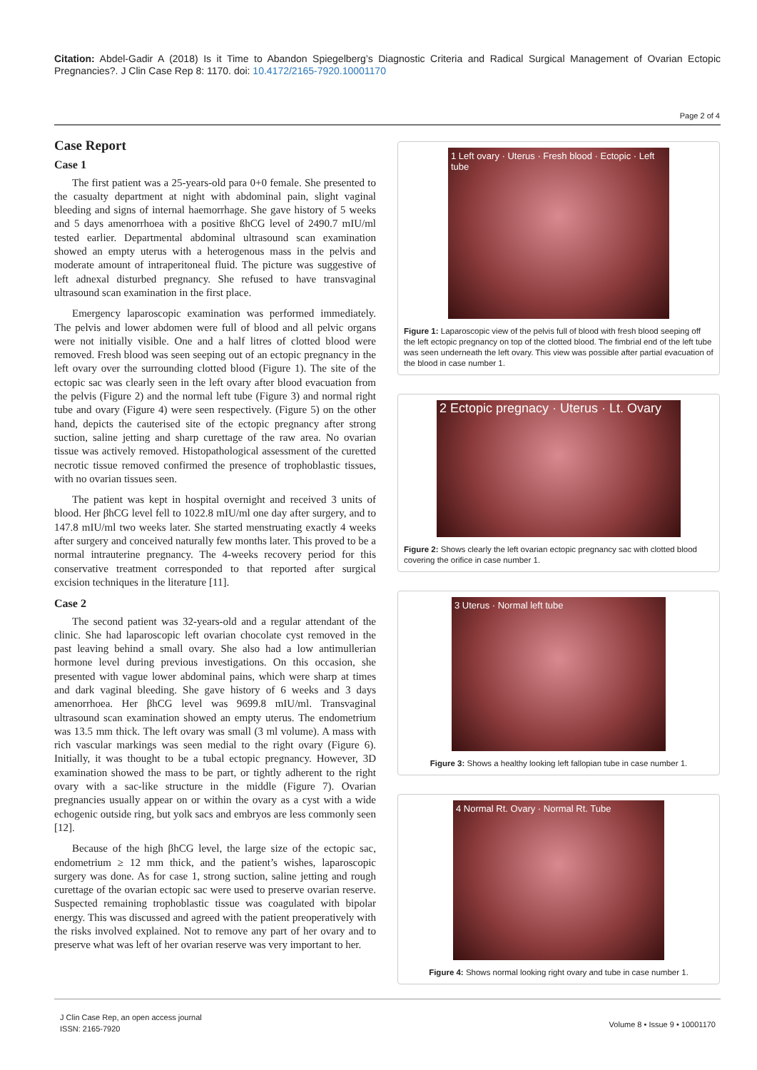Citation: Abdel-Gadir A (2018) Is it Time to Abandon Spiegelberg’s Diagnostic Criteria and Radical Surgical Management of Ovarian Ectopic Pregnancies?. J Clin Case Rep 8: 1170. doi: 10.4172/2165-7920.10001170
Page 2 of 4
Case Report
Case 1
The first patient was a 25-years-old para 0+0 female. She presented to the casualty department at night with abdominal pain, slight vaginal bleeding and signs of internal haemorrhage. She gave history of 5 weeks and 5 days amenorrhoea with a positive ßhCG level of 2490.7 mIU/ml tested earlier. Departmental abdominal ultrasound scan examination showed an empty uterus with a heterogenous mass in the pelvis and moderate amount of intraperitoneal fluid. The picture was suggestive of left adnexal disturbed pregnancy. She refused to have transvaginal ultrasound scan examination in the first place.
Emergency laparoscopic examination was performed immediately. The pelvis and lower abdomen were full of blood and all pelvic organs were not initially visible. One and a half litres of clotted blood were removed. Fresh blood was seen seeping out of an ectopic pregnancy in the left ovary over the surrounding clotted blood (Figure 1). The site of the ectopic sac was clearly seen in the left ovary after blood evacuation from the pelvis (Figure 2) and the normal left tube (Figure 3) and normal right tube and ovary (Figure 4) were seen respectively. (Figure 5) on the other hand, depicts the cauterised site of the ectopic pregnancy after strong suction, saline jetting and sharp curettage of the raw area. No ovarian tissue was actively removed. Histopathological assessment of the curetted necrotic tissue removed confirmed the presence of trophoblastic tissues, with no ovarian tissues seen.
The patient was kept in hospital overnight and received 3 units of blood. Her βhCG level fell to 1022.8 mIU/ml one day after surgery, and to 147.8 mIU/ml two weeks later. She started menstruating exactly 4 weeks after surgery and conceived naturally few months later. This proved to be a normal intrauterine pregnancy. The 4-weeks recovery period for this conservative treatment corresponded to that reported after surgical excision techniques in the literature [11].
Case 2
The second patient was 32-years-old and a regular attendant of the clinic. She had laparoscopic left ovarian chocolate cyst removed in the past leaving behind a small ovary. She also had a low antimullerian hormone level during previous investigations. On this occasion, she presented with vague lower abdominal pains, which were sharp at times and dark vaginal bleeding. She gave history of 6 weeks and 3 days amenorrhoea. Her βhCG level was 9699.8 mIU/ml. Transvaginal ultrasound scan examination showed an empty uterus. The endometrium was 13.5 mm thick. The left ovary was small (3 ml volume). A mass with rich vascular markings was seen medial to the right ovary (Figure 6). Initially, it was thought to be a tubal ectopic pregnancy. However, 3D examination showed the mass to be part, or tightly adherent to the right ovary with a sac-like structure in the middle (Figure 7). Ovarian pregnancies usually appear on or within the ovary as a cyst with a wide echogenic outside ring, but yolk sacs and embryos are less commonly seen [12].
Because of the high βhCG level, the large size of the ectopic sac, endometrium ≥ 12 mm thick, and the patient’s wishes, laparoscopic surgery was done. As for case 1, strong suction, saline jetting and rough curettage of the ovarian ectopic sac were used to preserve ovarian reserve. Suspected remaining trophoblastic tissue was coagulated with bipolar energy. This was discussed and agreed with the patient preoperatively with the risks involved explained. Not to remove any part of her ovary and to preserve what was left of her ovarian reserve was very important to her.
1 Left ovary · Uterus · Fresh blood · Ectopic · Left tube
Figure 1: Laparoscopic view of the pelvis full of blood with fresh blood seeping off the left ectopic pregnancy on top of the clotted blood. The fimbrial end of the left tube was seen underneath the left ovary. This view was possible after partial evacuation of the blood in case number 1.
2 Ectopic pregnacy · Uterus · Lt. Ovary
Figure 2: Shows clearly the left ovarian ectopic pregnancy sac with clotted blood covering the orifice in case number 1.
3 Uterus · Normal left tube
Figure 3: Shows a healthy looking left fallopian tube in case number 1.
4 Normal Rt. Ovary · Normal Rt. Tube
Figure 4: Shows normal looking right ovary and tube in case number 1.
J Clin Case Rep, an open access journal
ISSN: 2165-7920
Volume 8 • Issue 9 • 10001170